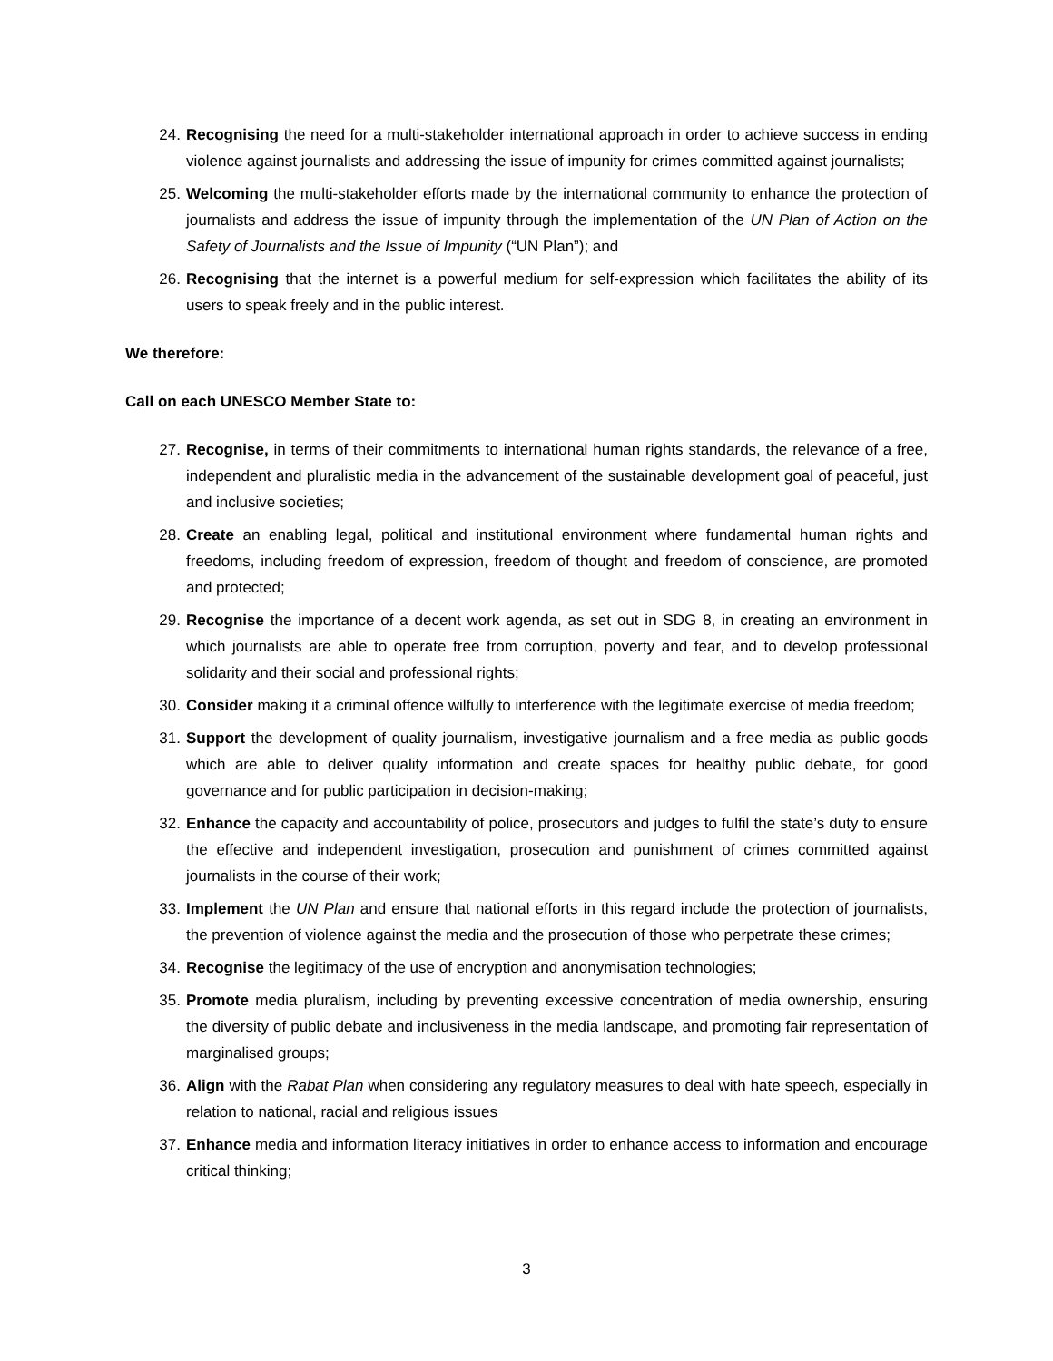24. Recognising the need for a multi-stakeholder international approach in order to achieve success in ending violence against journalists and addressing the issue of impunity for crimes committed against journalists;
25. Welcoming the multi-stakeholder efforts made by the international community to enhance the protection of journalists and address the issue of impunity through the implementation of the UN Plan of Action on the Safety of Journalists and the Issue of Impunity (“UN Plan”); and
26. Recognising that the internet is a powerful medium for self-expression which facilitates the ability of its users to speak freely and in the public interest.
We therefore:
Call on each UNESCO Member State to:
27. Recognise, in terms of their commitments to international human rights standards, the relevance of a free, independent and pluralistic media in the advancement of the sustainable development goal of peaceful, just and inclusive societies;
28. Create an enabling legal, political and institutional environment where fundamental human rights and freedoms, including freedom of expression, freedom of thought and freedom of conscience, are promoted and protected;
29. Recognise the importance of a decent work agenda, as set out in SDG 8, in creating an environment in which journalists are able to operate free from corruption, poverty and fear, and to develop professional solidarity and their social and professional rights;
30. Consider making it a criminal offence wilfully to interference with the legitimate exercise of media freedom;
31. Support the development of quality journalism, investigative journalism and a free media as public goods which are able to deliver quality information and create spaces for healthy public debate, for good governance and for public participation in decision-making;
32. Enhance the capacity and accountability of police, prosecutors and judges to fulfil the state’s duty to ensure the effective and independent investigation, prosecution and punishment of crimes committed against journalists in the course of their work;
33. Implement the UN Plan and ensure that national efforts in this regard include the protection of journalists, the prevention of violence against the media and the prosecution of those who perpetrate these crimes;
34. Recognise the legitimacy of the use of encryption and anonymisation technologies;
35. Promote media pluralism, including by preventing excessive concentration of media ownership, ensuring the diversity of public debate and inclusiveness in the media landscape, and promoting fair representation of marginalised groups;
36. Align with the Rabat Plan when considering any regulatory measures to deal with hate speech, especially in relation to national, racial and religious issues
37. Enhance media and information literacy initiatives in order to enhance access to information and encourage critical thinking;
3